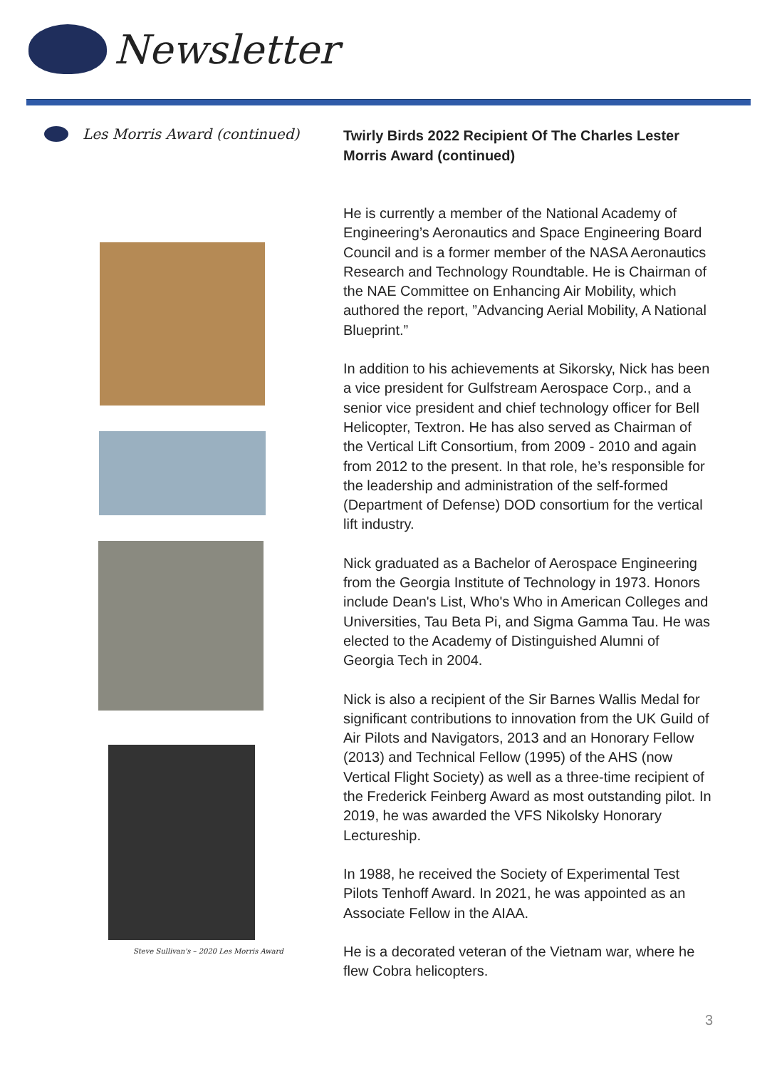Newsletter
Les Morris Award (continued)
Steve Sullivan's – 2020 Les Morris Award
Twirly Birds 2022 Recipient Of The Charles Lester Morris Award (continued)
He is currently a member of the National Academy of Engineering’s Aeronautics and Space Engineering Board Council and is a former member of the NASA Aeronautics Research and Technology Roundtable. He is Chairman of the NAE Committee on Enhancing Air Mobility, which authored the report, ”Advancing Aerial Mobility, A National Blueprint.”
In addition to his achievements at Sikorsky, Nick has been a vice president for Gulfstream Aerospace Corp., and a senior vice president and chief technology officer for Bell Helicopter, Textron. He has also served as Chairman of the Vertical Lift Consortium, from 2009 - 2010 and again from 2012 to the present. In that role, he’s responsible for the leadership and administration of the self-formed (Department of Defense) DOD consortium for the vertical lift industry.
Nick graduated as a Bachelor of Aerospace Engineering from the Georgia Institute of Technology in 1973. Honors include Dean's List, Who's Who in American Colleges and Universities, Tau Beta Pi, and Sigma Gamma Tau. He was elected to the Academy of Distinguished Alumni of Georgia Tech in 2004.
Nick is also a recipient of the Sir Barnes Wallis Medal for significant contributions to innovation from the UK Guild of Air Pilots and Navigators, 2013 and an Honorary Fellow (2013) and Technical Fellow (1995) of the AHS (now Vertical Flight Society) as well as a three-time recipient of the Frederick Feinberg Award as most outstanding pilot. In 2019, he was awarded the VFS Nikolsky Honorary Lectureship.
In 1988, he received the Society of Experimental Test Pilots Tenhoff Award. In 2021, he was appointed as an Associate Fellow in the AIAA.
He is a decorated veteran of the Vietnam war, where he flew Cobra helicopters.
3